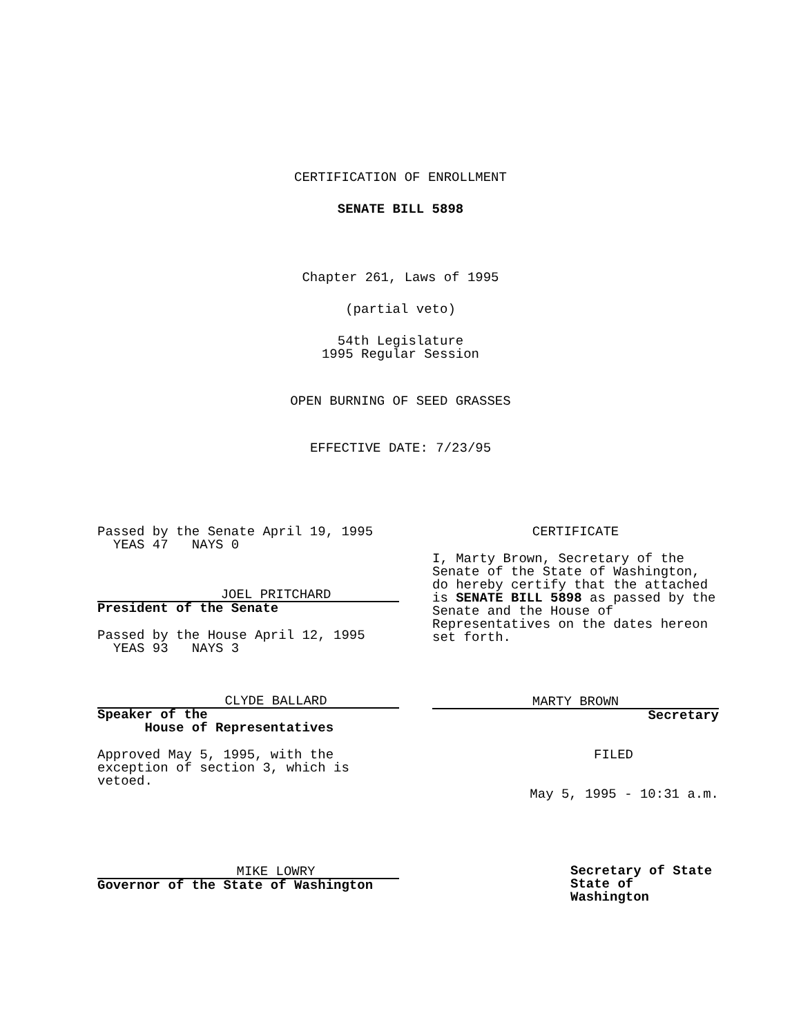CERTIFICATION OF ENROLLMENT
SENATE BILL 5898
Chapter 261, Laws of 1995
(partial veto)
54th Legislature
1995 Regular Session
OPEN BURNING OF SEED GRASSES
EFFECTIVE DATE: 7/23/95
Passed by the Senate April 19, 1995
YEAS 47 NAYS 0
JOEL PRITCHARD
President of the Senate
Passed by the House April 12, 1995
YEAS 93 NAYS 3
CLYDE BALLARD
Speaker of the
House of Representatives
Approved May 5, 1995, with the
exception of section 3, which is
vetoed.
MIKE LOWRY
Governor of the State of Washington
CERTIFICATE
I, Marty Brown, Secretary of the
Senate of the State of Washington,
do hereby certify that the attached
is SENATE BILL 5898 as passed by the
Senate and the House of
Representatives on the dates hereon
set forth.
MARTY BROWN
Secretary
FILED
May 5, 1995 - 10:31 a.m.
Secretary of State
State of Washington